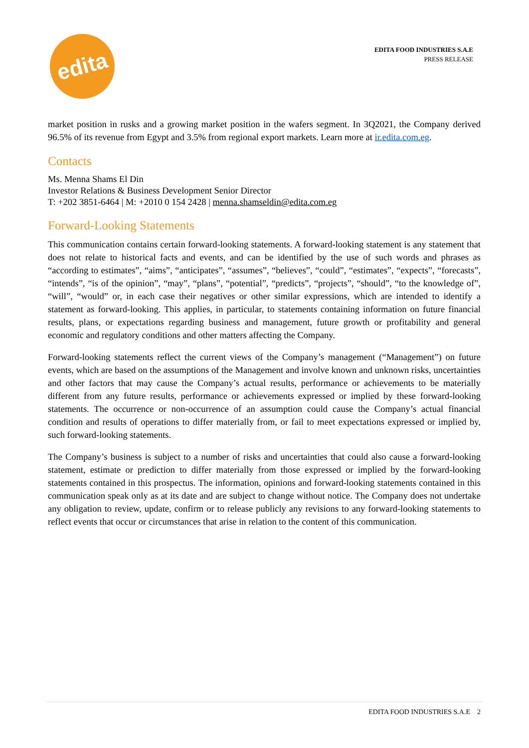edita
EDITA FOOD INDUSTRIES S.A.E
PRESS RELEASE
market position in rusks and a growing market position in the wafers segment. In 3Q2021, the Company derived 96.5% of its revenue from Egypt and 3.5% from regional export markets. Learn more at ir.edita.com.eg.
Contacts
Ms. Menna Shams El Din
Investor Relations & Business Development Senior Director
T: +202 3851-6464 | M: +2010 0 154 2428 | menna.shamseldin@edita.com.eg
Forward-Looking Statements
This communication contains certain forward-looking statements. A forward-looking statement is any statement that does not relate to historical facts and events, and can be identified by the use of such words and phrases as “according to estimates”, “aims”, “anticipates”, “assumes”, “believes”, “could”, “estimates”, “expects”, “forecasts”, “intends”, “is of the opinion”, “may”, “plans”, “potential”, “predicts”, “projects”, “should”, “to the knowledge of”, “will”, “would” or, in each case their negatives or other similar expressions, which are intended to identify a statement as forward-looking. This applies, in particular, to statements containing information on future financial results, plans, or expectations regarding business and management, future growth or profitability and general economic and regulatory conditions and other matters affecting the Company.
Forward-looking statements reflect the current views of the Company’s management (“Management”) on future events, which are based on the assumptions of the Management and involve known and unknown risks, uncertainties and other factors that may cause the Company’s actual results, performance or achievements to be materially different from any future results, performance or achievements expressed or implied by these forward-looking statements. The occurrence or non-occurrence of an assumption could cause the Company’s actual financial condition and results of operations to differ materially from, or fail to meet expectations expressed or implied by, such forward-looking statements.
The Company’s business is subject to a number of risks and uncertainties that could also cause a forward-looking statement, estimate or prediction to differ materially from those expressed or implied by the forward-looking statements contained in this prospectus. The information, opinions and forward-looking statements contained in this communication speak only as at its date and are subject to change without notice. The Company does not undertake any obligation to review, update, confirm or to release publicly any revisions to any forward-looking statements to reflect events that occur or circumstances that arise in relation to the content of this communication.
EDITA FOOD INDUSTRIES S.A.E 2